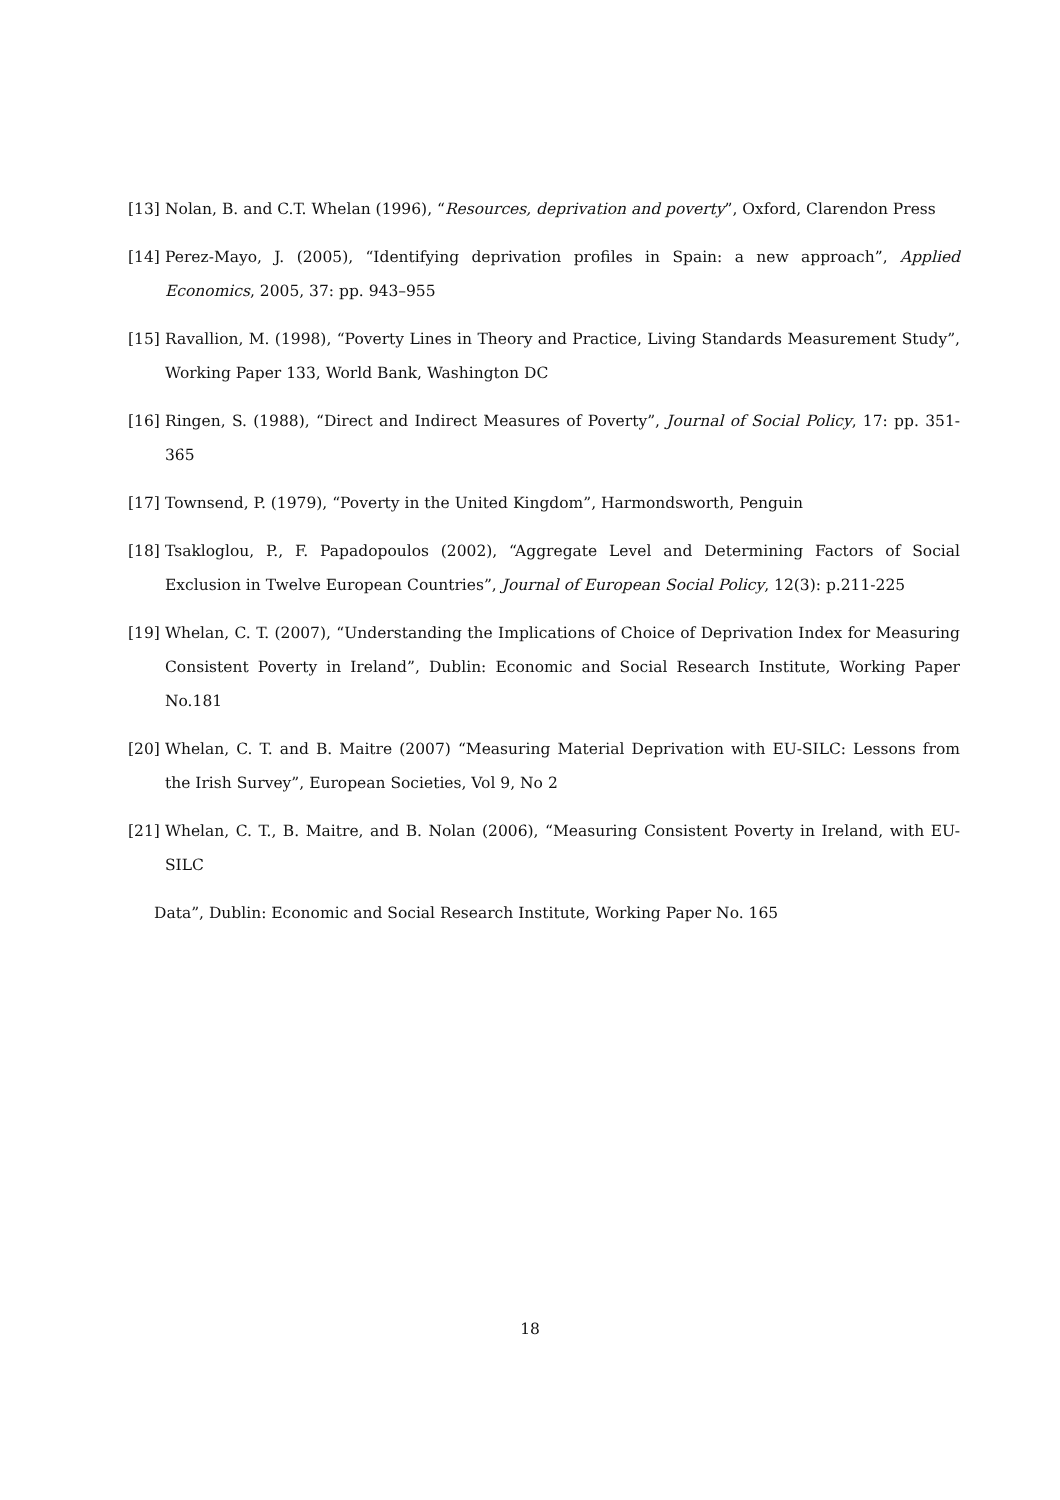[13] Nolan, B. and C.T. Whelan (1996), “Resources, deprivation and poverty”, Oxford, Clarendon Press
[14] Perez-Mayo, J. (2005), “Identifying deprivation profiles in Spain: a new approach”, Applied Economics, 2005, 37: pp. 943–955
[15] Ravallion, M. (1998), “Poverty Lines in Theory and Practice, Living Standards Measurement Study”, Working Paper 133, World Bank, Washington DC
[16] Ringen, S. (1988), “Direct and Indirect Measures of Poverty”, Journal of Social Policy, 17: pp. 351-365
[17] Townsend, P. (1979), “Poverty in the United Kingdom”, Harmondsworth, Penguin
[18] Tsakloglou, P., F. Papadopoulos (2002), “Aggregate Level and Determining Factors of Social Exclusion in Twelve European Countries”, Journal of European Social Policy, 12(3): p.211-225
[19] Whelan, C. T. (2007), “Understanding the Implications of Choice of Deprivation Index for Measuring Consistent Poverty in Ireland”, Dublin: Economic and Social Research Institute, Working Paper No.181
[20] Whelan, C. T. and B. Maitre (2007) “Measuring Material Deprivation with EU-SILC: Lessons from the Irish Survey”, European Societies, Vol 9, No 2
[21] Whelan, C. T., B. Maitre, and B. Nolan (2006), “Measuring Consistent Poverty in Ireland, with EU-SILC
Data”, Dublin: Economic and Social Research Institute, Working Paper No. 165
18